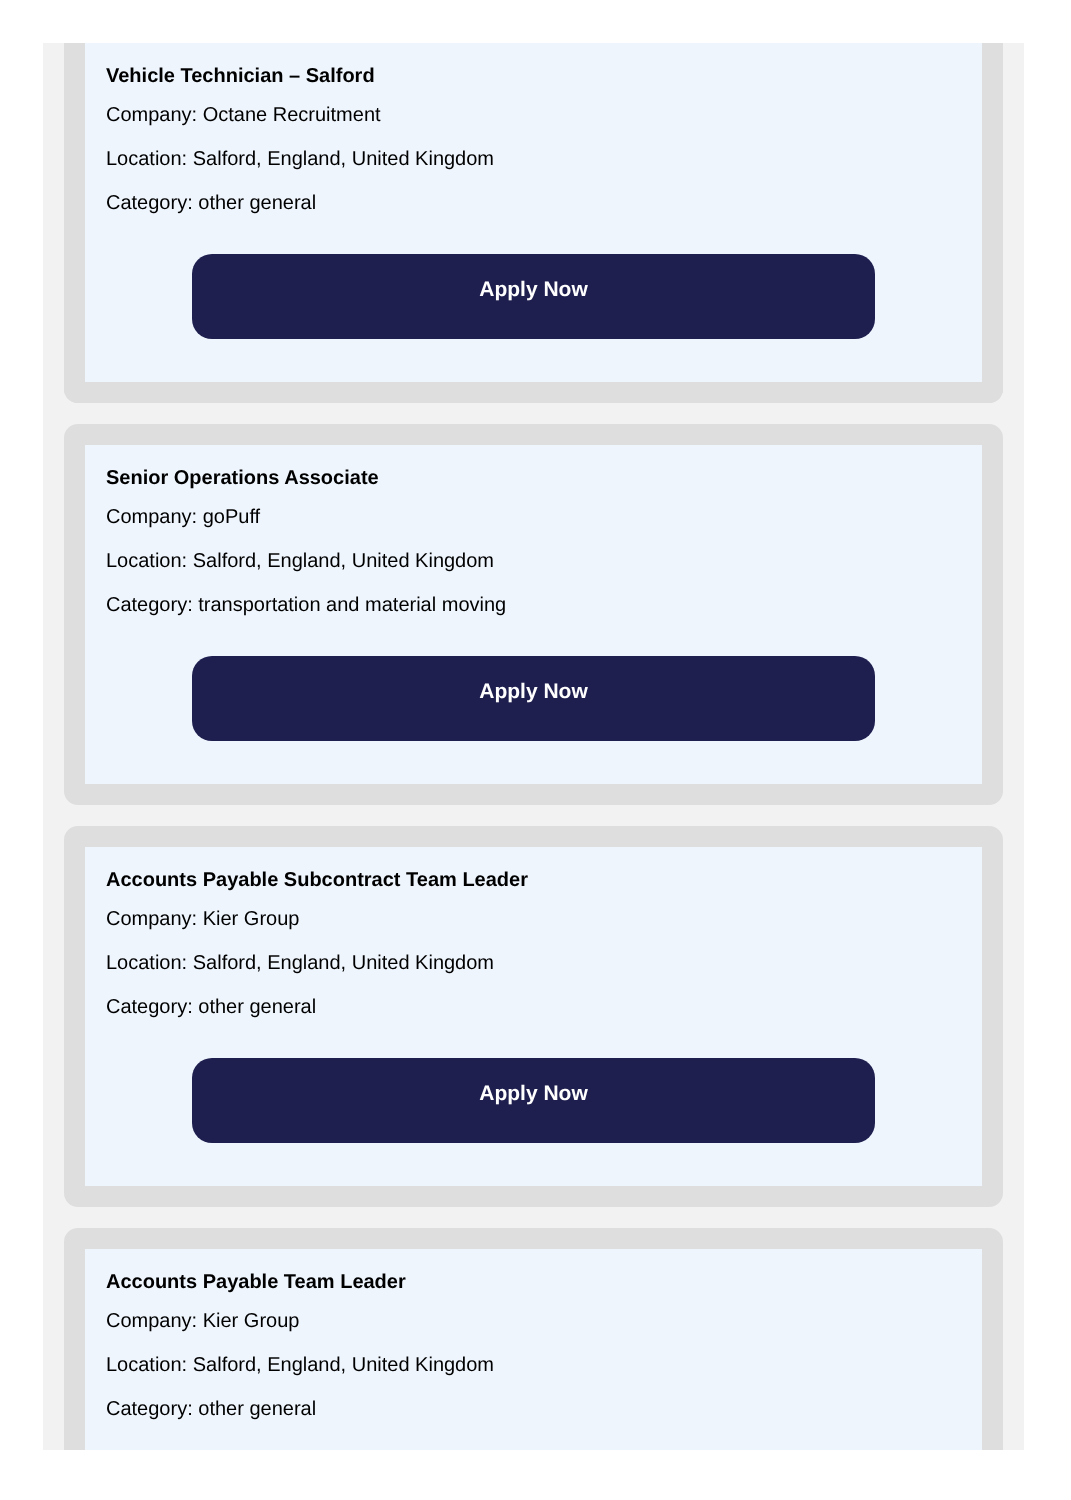Vehicle Technician – Salford
Company: Octane Recruitment
Location: Salford, England, United Kingdom
Category: other general
Apply Now
Senior Operations Associate
Company: goPuff
Location: Salford, England, United Kingdom
Category: transportation and material moving
Apply Now
Accounts Payable Subcontract Team Leader
Company: Kier Group
Location: Salford, England, United Kingdom
Category: other general
Apply Now
Accounts Payable Team Leader
Company: Kier Group
Location: Salford, England, United Kingdom
Category: other general